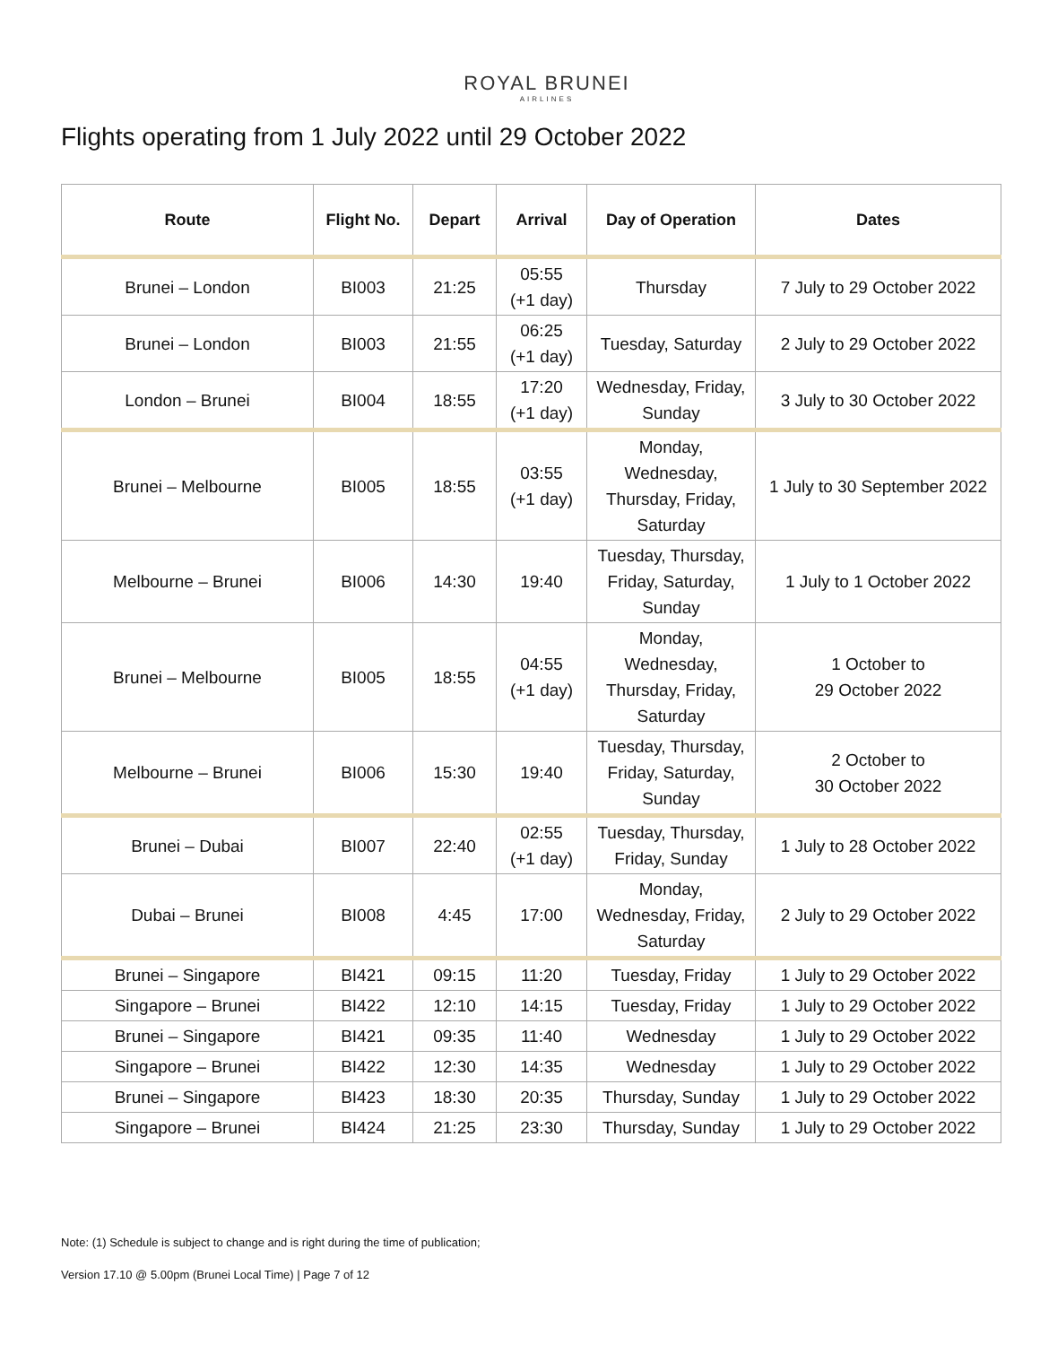ROYAL BRUNEI
AIRLINES
Flights operating from 1 July 2022 until 29 October 2022
| Route | Flight No. | Depart | Arrival | Day of Operation | Dates |
| --- | --- | --- | --- | --- | --- |
| Brunei – London | BI003 | 21:25 | 05:55 (+1 day) | Thursday | 7 July to 29 October 2022 |
| Brunei – London | BI003 | 21:55 | 06:25 (+1 day) | Tuesday, Saturday | 2 July to 29 October 2022 |
| London – Brunei | BI004 | 18:55 | 17:20 (+1 day) | Wednesday, Friday, Sunday | 3 July to 30 October 2022 |
| Brunei – Melbourne | BI005 | 18:55 | 03:55 (+1 day) | Monday, Wednesday, Thursday, Friday, Saturday | 1 July to 30 September 2022 |
| Melbourne – Brunei | BI006 | 14:30 | 19:40 | Tuesday, Thursday, Friday, Saturday, Sunday | 1 July to 1 October 2022 |
| Brunei – Melbourne | BI005 | 18:55 | 04:55 (+1 day) | Monday, Wednesday, Thursday, Friday, Saturday | 1 October to 29 October 2022 |
| Melbourne – Brunei | BI006 | 15:30 | 19:40 | Tuesday, Thursday, Friday, Saturday, Sunday | 2 October to 30 October 2022 |
| Brunei – Dubai | BI007 | 22:40 | 02:55 (+1 day) | Tuesday, Thursday, Friday, Sunday | 1 July to 28 October 2022 |
| Dubai – Brunei | BI008 | 4:45 | 17:00 | Monday, Wednesday, Friday, Saturday | 2 July to 29 October 2022 |
| Brunei – Singapore | BI421 | 09:15 | 11:20 | Tuesday, Friday | 1 July to 29 October 2022 |
| Singapore – Brunei | BI422 | 12:10 | 14:15 | Tuesday, Friday | 1 July to 29 October 2022 |
| Brunei – Singapore | BI421 | 09:35 | 11:40 | Wednesday | 1 July to 29 October 2022 |
| Singapore – Brunei | BI422 | 12:30 | 14:35 | Wednesday | 1 July to 29 October 2022 |
| Brunei – Singapore | BI423 | 18:30 | 20:35 | Thursday, Sunday | 1 July to 29 October 2022 |
| Singapore – Brunei | BI424 | 21:25 | 23:30 | Thursday, Sunday | 1 July to 29 October 2022 |
Note: (1) Schedule is subject to change and is right during the time of publication;
Version 17.10 @ 5.00pm (Brunei Local Time) | Page 7 of 12